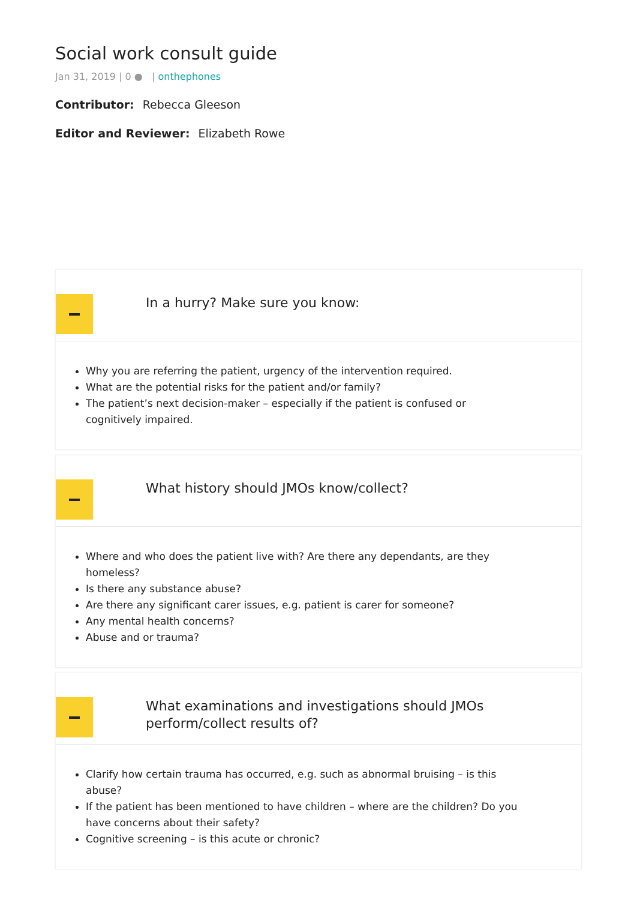Social work consult guide
Jan 31, 2019 | 0 ● | onthephones
Contributor: Rebecca Gleeson
Editor and Reviewer: Elizabeth Rowe
In a hurry? Make sure you know:
Why you are referring the patient, urgency of the intervention required.
What are the potential risks for the patient and/or family?
The patient’s next decision-maker – especially if the patient is confused or cognitively impaired.
What history should JMOs know/collect?
Where and who does the patient live with? Are there any dependants, are they homeless?
Is there any substance abuse?
Are there any significant carer issues, e.g. patient is carer for someone?
Any mental health concerns?
Abuse and or trauma?
What examinations and investigations should JMOs perform/collect results of?
Clarify how certain trauma has occurred, e.g. such as abnormal bruising – is this abuse?
If the patient has been mentioned to have children – where are the children? Do you have concerns about their safety?
Cognitive screening – is this acute or chronic?